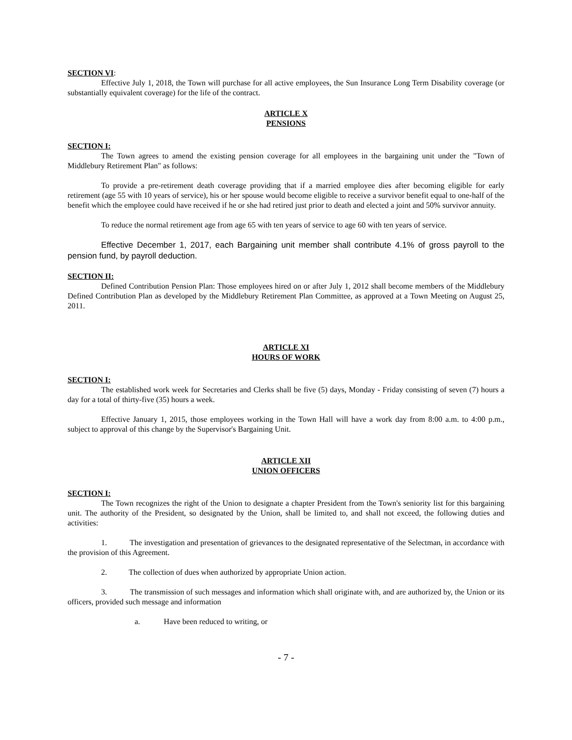SECTION VI:
Effective July 1, 2018, the Town will purchase for all active employees, the Sun Insurance Long Term Disability coverage (or substantially equivalent coverage) for the life of the contract.
ARTICLE X
PENSIONS
SECTION I:
The Town agrees to amend the existing pension coverage for all employees in the bargaining unit under the "Town of Middlebury Retirement Plan" as follows:
To provide a pre-retirement death coverage providing that if a married employee dies after becoming eligible for early retirement (age 55 with 10 years of service), his or her spouse would become eligible to receive a survivor benefit equal to one-half of the benefit which the employee could have received if he or she had retired just prior to death and elected a joint and 50% survivor annuity.
To reduce the normal retirement age from age 65 with ten years of service to age 60 with ten years of service.
Effective December 1, 2017, each Bargaining unit member shall contribute 4.1% of gross payroll to the pension fund, by payroll deduction.
SECTION II:
Defined Contribution Pension Plan: Those employees hired on or after July 1, 2012 shall become members of the Middlebury Defined Contribution Plan as developed by the Middlebury Retirement Plan Committee, as approved at a Town Meeting on August 25, 2011.
ARTICLE XI
HOURS OF WORK
SECTION I:
The established work week for Secretaries and Clerks shall be five (5) days, Monday - Friday consisting of seven (7) hours a day for a total of thirty-five (35) hours a week.
Effective January 1, 2015, those employees working in the Town Hall will have a work day from 8:00 a.m. to 4:00 p.m., subject to approval of this change by the Supervisor's Bargaining Unit.
ARTICLE XII
UNION OFFICERS
SECTION I:
The Town recognizes the right of the Union to designate a chapter President from the Town's seniority list for this bargaining unit. The authority of the President, so designated by the Union, shall be limited to, and shall not exceed, the following duties and activities:
1. The investigation and presentation of grievances to the designated representative of the Selectman, in accordance with the provision of this Agreement.
2. The collection of dues when authorized by appropriate Union action.
3. The transmission of such messages and information which shall originate with, and are authorized by, the Union or its officers, provided such message and information
a. Have been reduced to writing, or
- 7 -